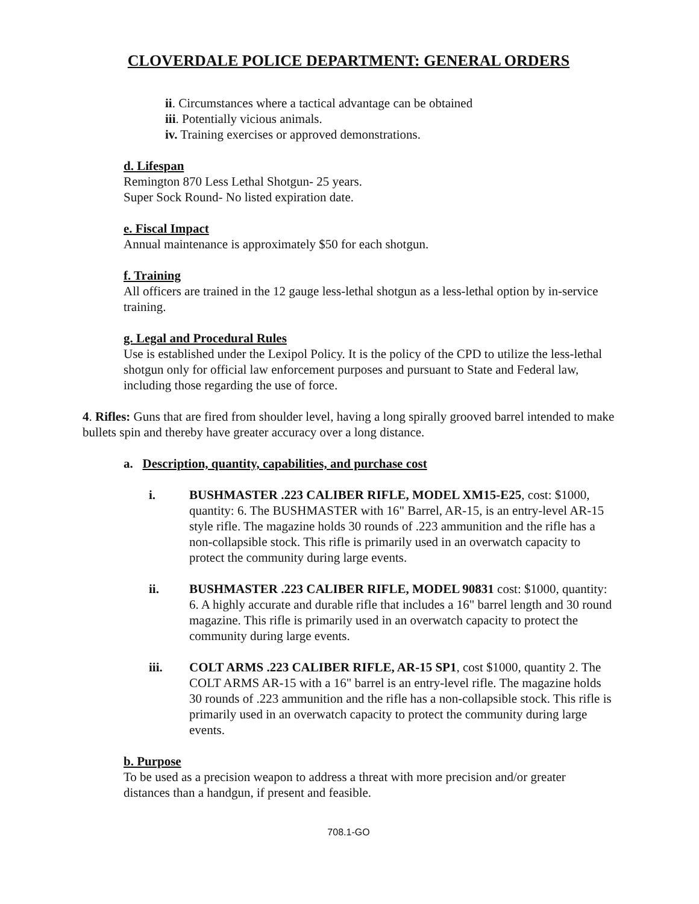CLOVERDALE POLICE DEPARTMENT: GENERAL ORDERS
ii. Circumstances where a tactical advantage can be obtained
iii. Potentially vicious animals.
iv. Training exercises or approved demonstrations.
d. Lifespan
Remington 870 Less Lethal Shotgun- 25 years.
Super Sock Round- No listed expiration date.
e. Fiscal Impact
Annual maintenance is approximately $50 for each shotgun.
f. Training
All officers are trained in the 12 gauge less-lethal shotgun as a less-lethal option by in-service training.
g. Legal and Procedural Rules
Use is established under the Lexipol Policy. It is the policy of the CPD to utilize the less-lethal shotgun only for official law enforcement purposes and pursuant to State and Federal law, including those regarding the use of force.
4. Rifles: Guns that are fired from shoulder level, having a long spirally grooved barrel intended to make bullets spin and thereby have greater accuracy over a long distance.
a. Description, quantity, capabilities, and purchase cost
i. BUSHMASTER .223 CALIBER RIFLE, MODEL XM15-E25, cost: $1000, quantity: 6. The BUSHMASTER with 16" Barrel, AR-15, is an entry-level AR-15 style rifle. The magazine holds 30 rounds of .223 ammunition and the rifle has a non-collapsible stock. This rifle is primarily used in an overwatch capacity to protect the community during large events.
ii. BUSHMASTER .223 CALIBER RIFLE, MODEL 90831 cost: $1000, quantity: 6. A highly accurate and durable rifle that includes a 16" barrel length and 30 round magazine. This rifle is primarily used in an overwatch capacity to protect the community during large events.
iii. COLT ARMS .223 CALIBER RIFLE, AR-15 SP1, cost $1000, quantity 2. The COLT ARMS AR-15 with a 16" barrel is an entry-level rifle. The magazine holds 30 rounds of .223 ammunition and the rifle has a non-collapsible stock. This rifle is primarily used in an overwatch capacity to protect the community during large events.
b. Purpose
To be used as a precision weapon to address a threat with more precision and/or greater distances than a handgun, if present and feasible.
708.1-GO